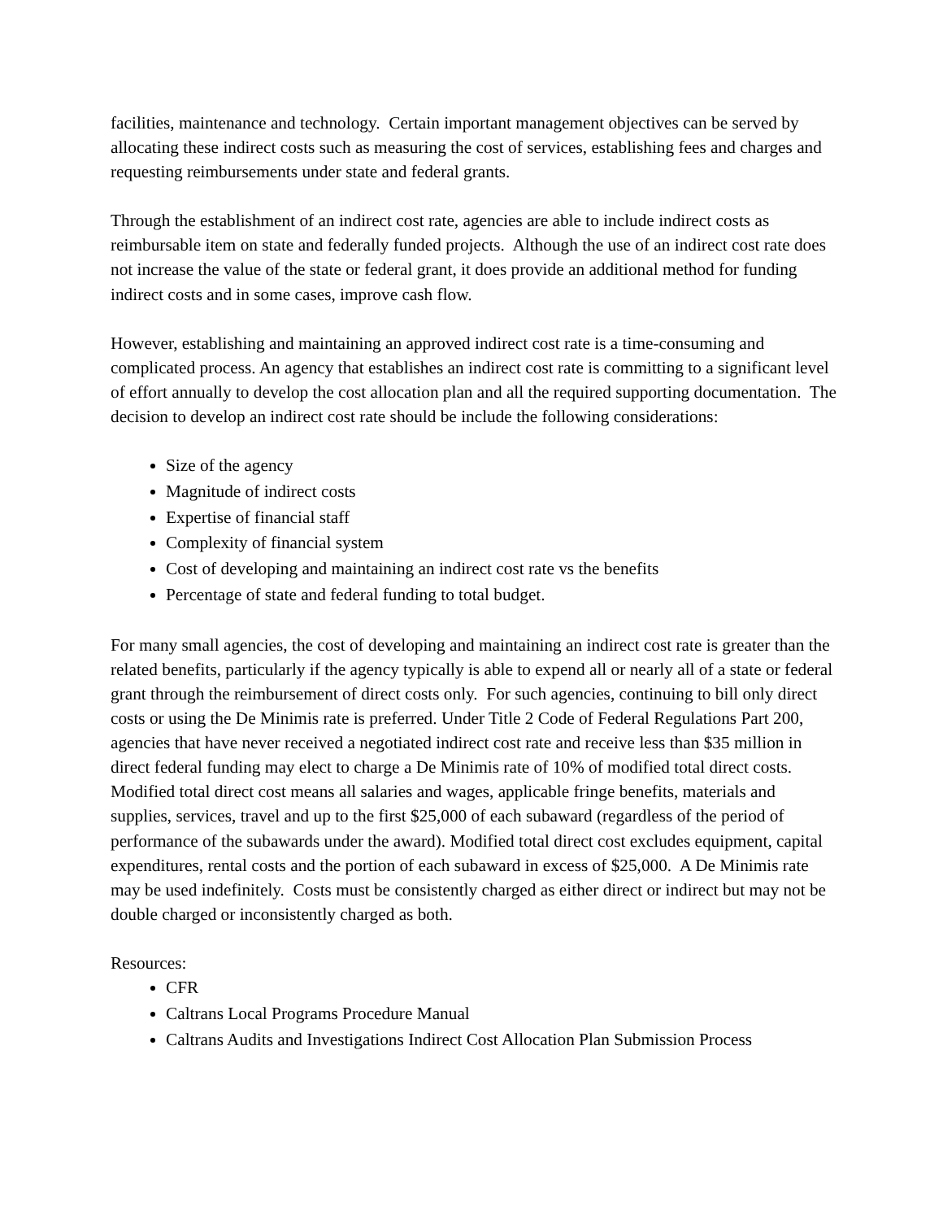facilities, maintenance and technology. Certain important management objectives can be served by allocating these indirect costs such as measuring the cost of services, establishing fees and charges and requesting reimbursements under state and federal grants.
Through the establishment of an indirect cost rate, agencies are able to include indirect costs as reimbursable item on state and federally funded projects. Although the use of an indirect cost rate does not increase the value of the state or federal grant, it does provide an additional method for funding indirect costs and in some cases, improve cash flow.
However, establishing and maintaining an approved indirect cost rate is a time-consuming and complicated process. An agency that establishes an indirect cost rate is committing to a significant level of effort annually to develop the cost allocation plan and all the required supporting documentation. The decision to develop an indirect cost rate should be include the following considerations:
Size of the agency
Magnitude of indirect costs
Expertise of financial staff
Complexity of financial system
Cost of developing and maintaining an indirect cost rate vs the benefits
Percentage of state and federal funding to total budget.
For many small agencies, the cost of developing and maintaining an indirect cost rate is greater than the related benefits, particularly if the agency typically is able to expend all or nearly all of a state or federal grant through the reimbursement of direct costs only. For such agencies, continuing to bill only direct costs or using the De Minimis rate is preferred. Under Title 2 Code of Federal Regulations Part 200, agencies that have never received a negotiated indirect cost rate and receive less than $35 million in direct federal funding may elect to charge a De Minimis rate of 10% of modified total direct costs. Modified total direct cost means all salaries and wages, applicable fringe benefits, materials and supplies, services, travel and up to the first $25,000 of each subaward (regardless of the period of performance of the subawards under the award). Modified total direct cost excludes equipment, capital expenditures, rental costs and the portion of each subaward in excess of $25,000. A De Minimis rate may be used indefinitely. Costs must be consistently charged as either direct or indirect but may not be double charged or inconsistently charged as both.
Resources:
CFR
Caltrans Local Programs Procedure Manual
Caltrans Audits and Investigations Indirect Cost Allocation Plan Submission Process